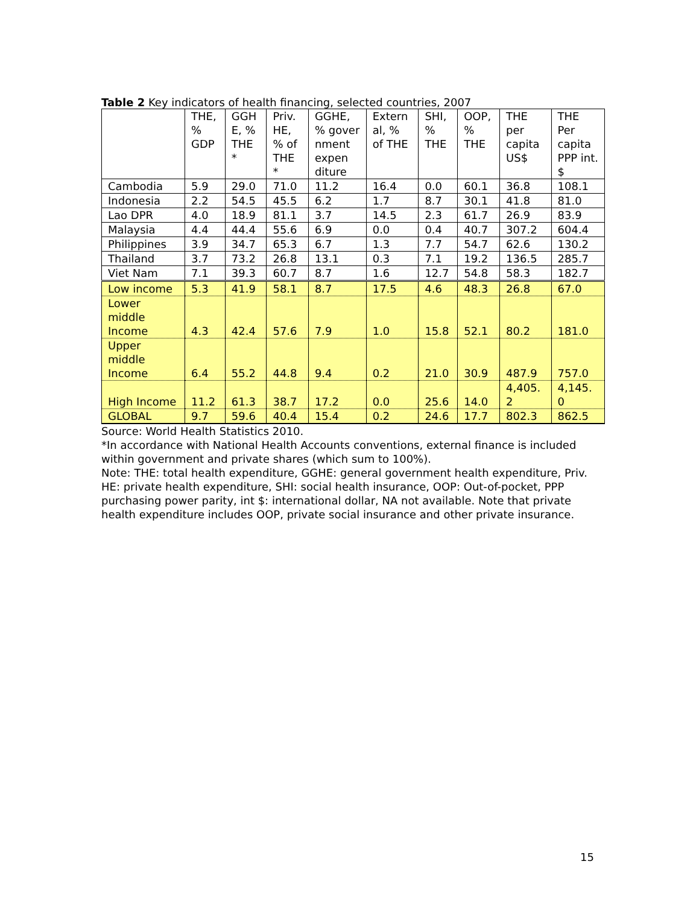Table 2 Key indicators of health financing, selected countries, 2007
| | THE, % GDP | GGH E, % THE * | Priv. HE, % of THE * | GGHE, % gover nment expen diture | Extern al, % of THE | SHI, % THE | OOP, % THE | THE per capita US$ | THE Per capita PPP int. $ |
| --- | --- | --- | --- | --- | --- | --- | --- | --- | --- |
| Cambodia | 5.9 | 29.0 | 71.0 | 11.2 | 16.4 | 0.0 | 60.1 | 36.8 | 108.1 |
| Indonesia | 2.2 | 54.5 | 45.5 | 6.2 | 1.7 | 8.7 | 30.1 | 41.8 | 81.0 |
| Lao DPR | 4.0 | 18.9 | 81.1 | 3.7 | 14.5 | 2.3 | 61.7 | 26.9 | 83.9 |
| Malaysia | 4.4 | 44.4 | 55.6 | 6.9 | 0.0 | 0.4 | 40.7 | 307.2 | 604.4 |
| Philippines | 3.9 | 34.7 | 65.3 | 6.7 | 1.3 | 7.7 | 54.7 | 62.6 | 130.2 |
| Thailand | 3.7 | 73.2 | 26.8 | 13.1 | 0.3 | 7.1 | 19.2 | 136.5 | 285.7 |
| Viet Nam | 7.1 | 39.3 | 60.7 | 8.7 | 1.6 | 12.7 | 54.8 | 58.3 | 182.7 |
| Low income | 5.3 | 41.9 | 58.1 | 8.7 | 17.5 | 4.6 | 48.3 | 26.8 | 67.0 |
| Lower middle Income | 4.3 | 42.4 | 57.6 | 7.9 | 1.0 | 15.8 | 52.1 | 80.2 | 181.0 |
| Upper middle Income | 6.4 | 55.2 | 44.8 | 9.4 | 0.2 | 21.0 | 30.9 | 487.9 | 757.0 |
| High Income | 11.2 | 61.3 | 38.7 | 17.2 | 0.0 | 25.6 | 14.0 | 4,405. 2 | 4,145. 0 |
| GLOBAL | 9.7 | 59.6 | 40.4 | 15.4 | 0.2 | 24.6 | 17.7 | 802.3 | 862.5 |
Source: World Health Statistics 2010.
*In accordance with National Health Accounts conventions, external finance is included within government and private shares (which sum to 100%).
Note: THE: total health expenditure, GGHE: general government health expenditure, Priv. HE: private health expenditure, SHI: social health insurance, OOP: Out-of-pocket, PPP purchasing power parity, int $: international dollar, NA not available. Note that private health expenditure includes OOP, private social insurance and other private insurance.
15